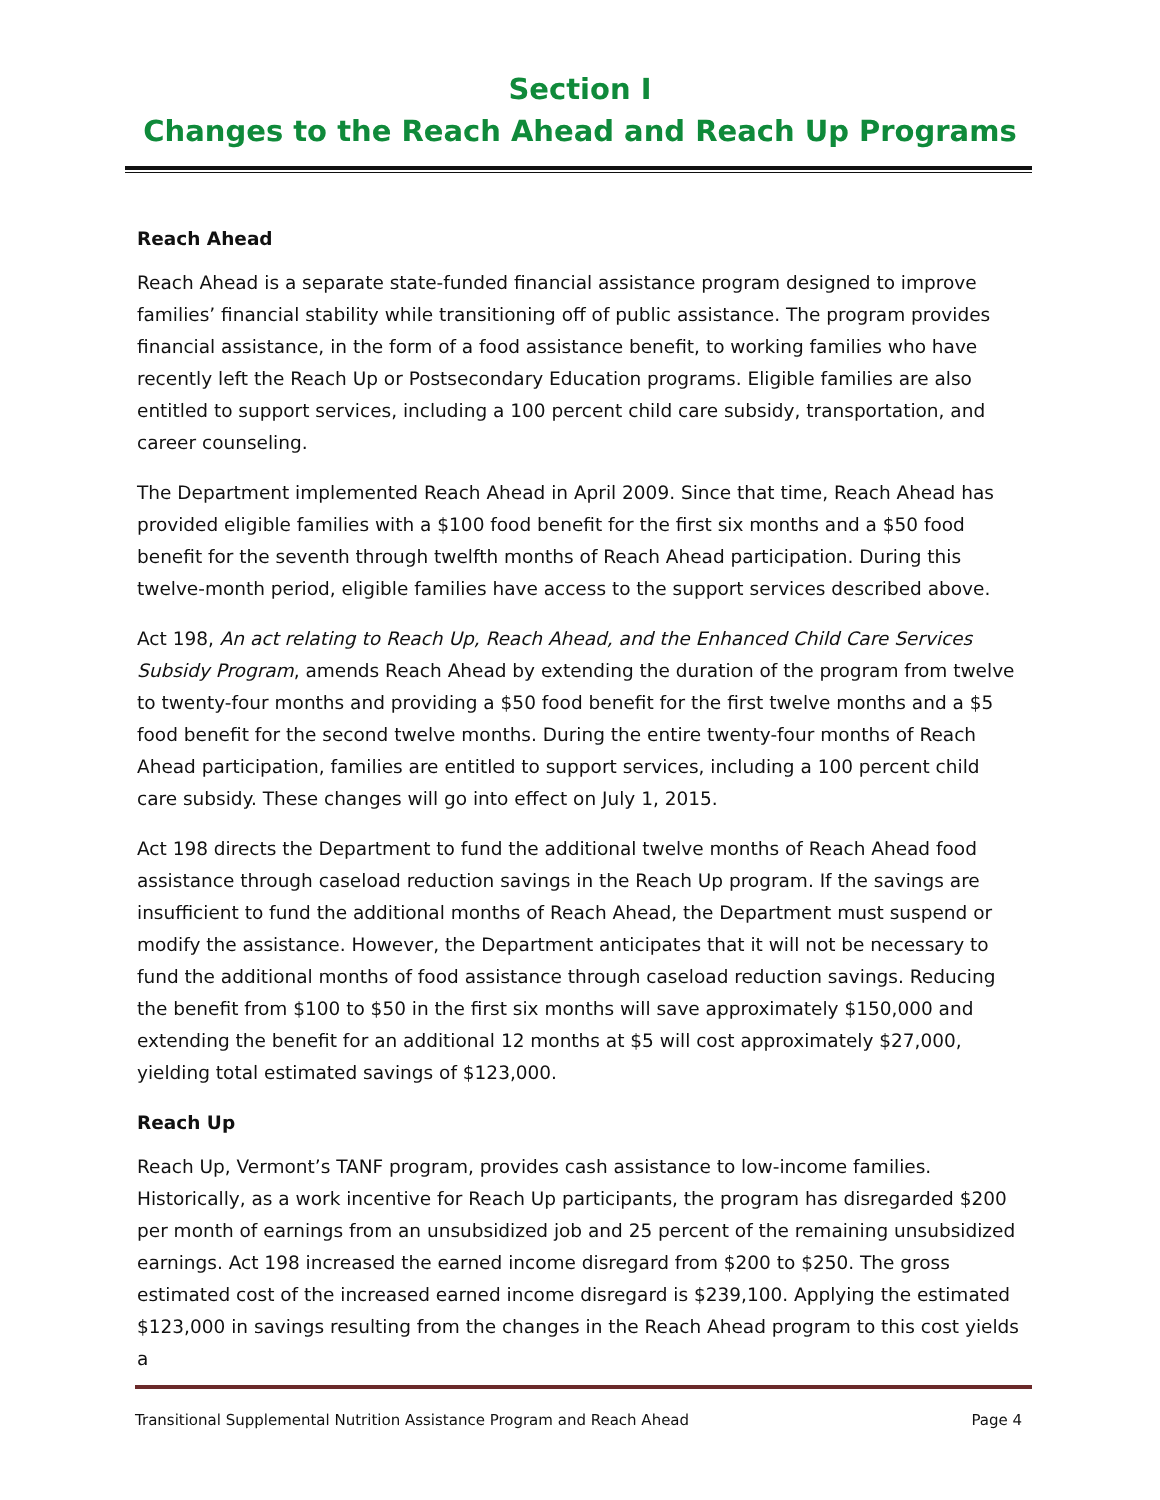Section I
Changes to the Reach Ahead and Reach Up Programs
Reach Ahead
Reach Ahead is a separate state-funded financial assistance program designed to improve families’ financial stability while transitioning off of public assistance. The program provides financial assistance, in the form of a food assistance benefit, to working families who have recently left the Reach Up or Postsecondary Education programs. Eligible families are also entitled to support services, including a 100 percent child care subsidy, transportation, and career counseling.
The Department implemented Reach Ahead in April 2009. Since that time, Reach Ahead has provided eligible families with a $100 food benefit for the first six months and a $50 food benefit for the seventh through twelfth months of Reach Ahead participation. During this twelve-month period, eligible families have access to the support services described above.
Act 198, An act relating to Reach Up, Reach Ahead, and the Enhanced Child Care Services Subsidy Program, amends Reach Ahead by extending the duration of the program from twelve to twenty-four months and providing a $50 food benefit for the first twelve months and a $5 food benefit for the second twelve months. During the entire twenty-four months of Reach Ahead participation, families are entitled to support services, including a 100 percent child care subsidy. These changes will go into effect on July 1, 2015.
Act 198 directs the Department to fund the additional twelve months of Reach Ahead food assistance through caseload reduction savings in the Reach Up program. If the savings are insufficient to fund the additional months of Reach Ahead, the Department must suspend or modify the assistance. However, the Department anticipates that it will not be necessary to fund the additional months of food assistance through caseload reduction savings. Reducing the benefit from $100 to $50 in the first six months will save approximately $150,000 and extending the benefit for an additional 12 months at $5 will cost approximately $27,000, yielding total estimated savings of $123,000.
Reach Up
Reach Up, Vermont’s TANF program, provides cash assistance to low-income families. Historically, as a work incentive for Reach Up participants, the program has disregarded $200 per month of earnings from an unsubsidized job and 25 percent of the remaining unsubsidized earnings. Act 198 increased the earned income disregard from $200 to $250. The gross estimated cost of the increased earned income disregard is $239,100. Applying the estimated $123,000 in savings resulting from the changes in the Reach Ahead program to this cost yields a
Transitional Supplemental Nutrition Assistance Program and Reach Ahead Page 4